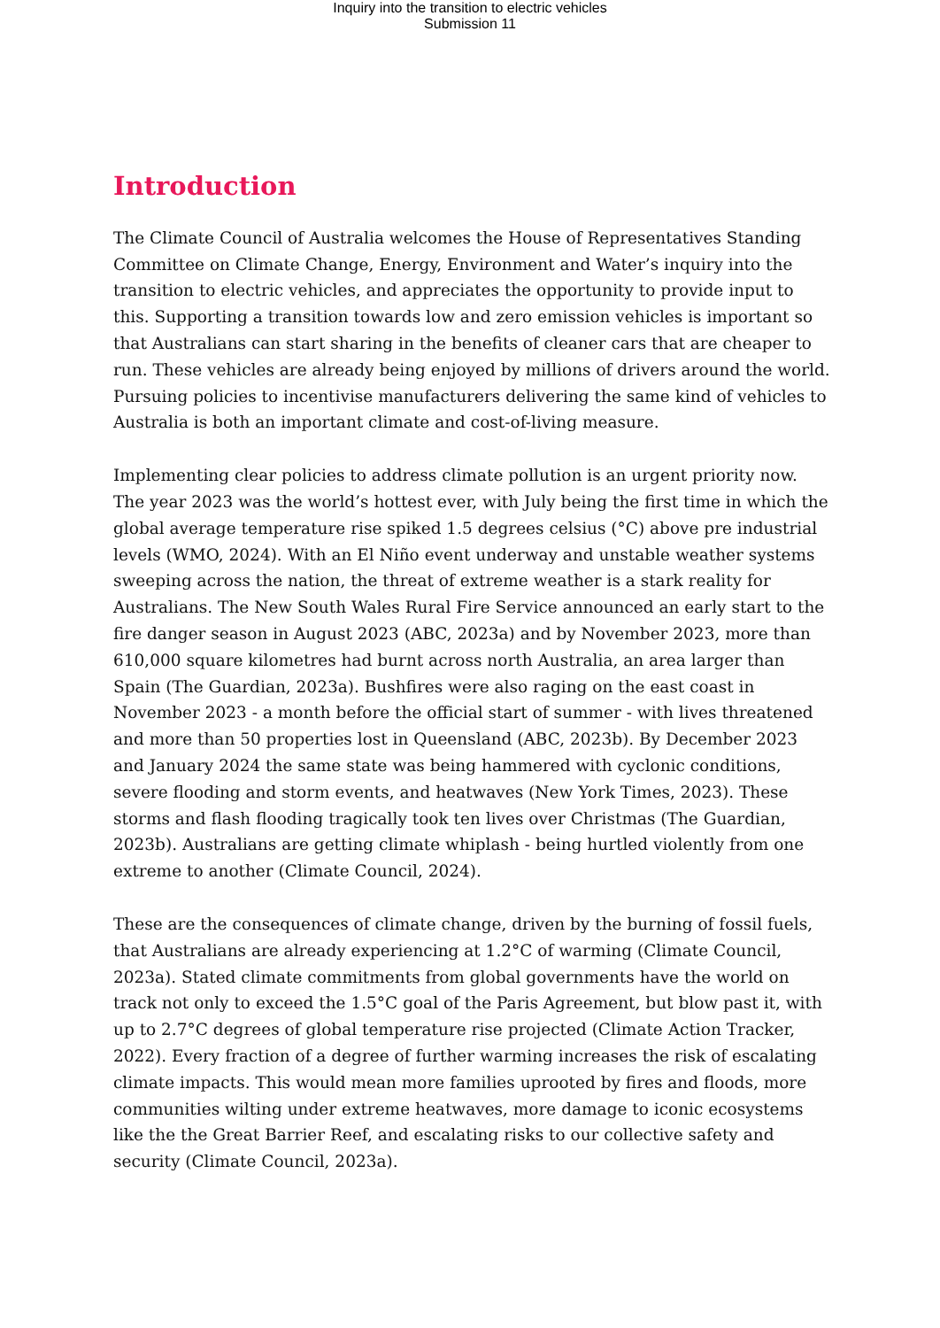Inquiry into the transition to electric vehicles
Submission 11
Introduction
The Climate Council of Australia welcomes the House of Representatives Standing Committee on Climate Change, Energy, Environment and Water’s inquiry into the transition to electric vehicles, and appreciates the opportunity to provide input to this. Supporting a transition towards low and zero emission vehicles is important so that Australians can start sharing in the benefits of cleaner cars that are cheaper to run. These vehicles are already being enjoyed by millions of drivers around the world. Pursuing policies to incentivise manufacturers delivering the same kind of vehicles to Australia is both an important climate and cost-of-living measure.
Implementing clear policies to address climate pollution is an urgent priority now. The year 2023 was the world’s hottest ever, with July being the first time in which the global average temperature rise spiked 1.5 degrees celsius (°C) above pre industrial levels (WMO, 2024). With an El Niño event underway and unstable weather systems sweeping across the nation, the threat of extreme weather is a stark reality for Australians. The New South Wales Rural Fire Service announced an early start to the fire danger season in August 2023 (ABC, 2023a) and by November 2023, more than 610,000 square kilometres had burnt across north Australia, an area larger than Spain (The Guardian, 2023a). Bushfires were also raging on the east coast in November 2023 - a month before the official start of summer - with lives threatened and more than 50 properties lost in Queensland (ABC, 2023b). By December 2023 and January 2024 the same state was being hammered with cyclonic conditions, severe flooding and storm events, and heatwaves (New York Times, 2023). These storms and flash flooding tragically took ten lives over Christmas (The Guardian, 2023b). Australians are getting climate whiplash - being hurtled violently from one extreme to another (Climate Council, 2024).
These are the consequences of climate change, driven by the burning of fossil fuels, that Australians are already experiencing at 1.2°C of warming (Climate Council, 2023a). Stated climate commitments from global governments have the world on track not only to exceed the 1.5°C goal of the Paris Agreement, but blow past it, with up to 2.7°C degrees of global temperature rise projected (Climate Action Tracker, 2022). Every fraction of a degree of further warming increases the risk of escalating climate impacts. This would mean more families uprooted by fires and floods, more communities wilting under extreme heatwaves, more damage to iconic ecosystems like the the Great Barrier Reef, and escalating risks to our collective safety and security (Climate Council, 2023a).